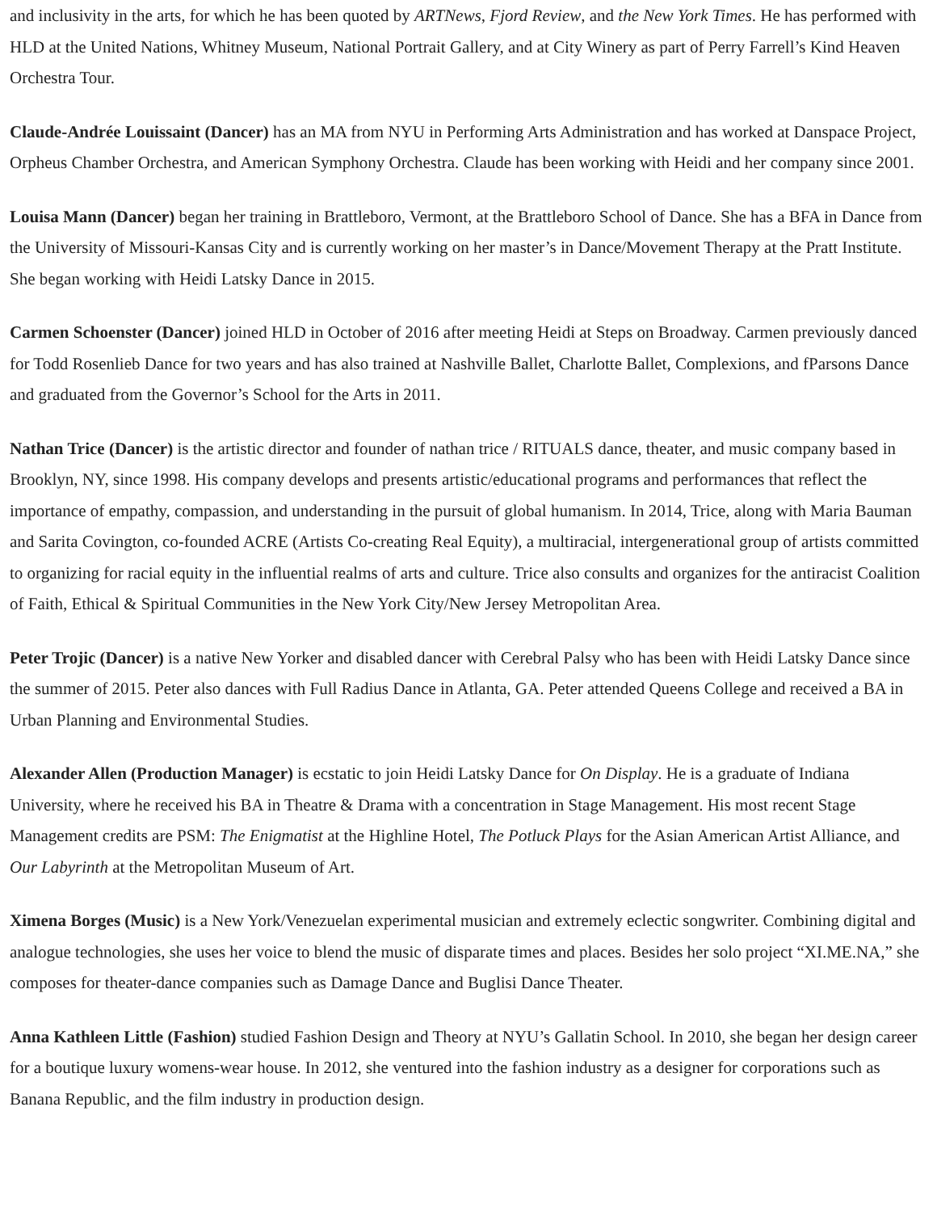and inclusivity in the arts, for which he has been quoted by ARTNews, Fjord Review, and the New York Times. He has performed with HLD at the United Nations, Whitney Museum, National Portrait Gallery, and at City Winery as part of Perry Farrell’s Kind Heaven Orchestra Tour.
Claude-Andrée Louissaint (Dancer) has an MA from NYU in Performing Arts Administration and has worked at Danspace Project, Orpheus Chamber Orchestra, and American Symphony Orchestra. Claude has been working with Heidi and her company since 2001.
Louisa Mann (Dancer) began her training in Brattleboro, Vermont, at the Brattleboro School of Dance. She has a BFA in Dance from the University of Missouri-Kansas City and is currently working on her master’s in Dance/Movement Therapy at the Pratt Institute. She began working with Heidi Latsky Dance in 2015.
Carmen Schoenster (Dancer) joined HLD in October of 2016 after meeting Heidi at Steps on Broadway. Carmen previously danced for Todd Rosenlieb Dance for two years and has also trained at Nashville Ballet, Charlotte Ballet, Complexions, and fParsons Dance and graduated from the Governor’s School for the Arts in 2011.
Nathan Trice (Dancer) is the artistic director and founder of nathan trice / RITUALS dance, theater, and music company based in Brooklyn, NY, since 1998. His company develops and presents artistic/educational programs and performances that reflect the importance of empathy, compassion, and understanding in the pursuit of global humanism. In 2014, Trice, along with Maria Bauman and Sarita Covington, co-founded ACRE (Artists Co-creating Real Equity), a multiracial, intergenerational group of artists committed to organizing for racial equity in the influential realms of arts and culture. Trice also consults and organizes for the antiracist Coalition of Faith, Ethical & Spiritual Communities in the New York City/New Jersey Metropolitan Area.
Peter Trojic (Dancer) is a native New Yorker and disabled dancer with Cerebral Palsy who has been with Heidi Latsky Dance since the summer of 2015. Peter also dances with Full Radius Dance in Atlanta, GA. Peter attended Queens College and received a BA in Urban Planning and Environmental Studies.
Alexander Allen (Production Manager) is ecstatic to join Heidi Latsky Dance for On Display. He is a graduate of Indiana University, where he received his BA in Theatre & Drama with a concentration in Stage Management. His most recent Stage Management credits are PSM: The Enigmatist at the Highline Hotel, The Potluck Plays for the Asian American Artist Alliance, and Our Labyrinth at the Metropolitan Museum of Art.
Ximena Borges (Music) is a New York/Venezuelan experimental musician and extremely eclectic songwriter. Combining digital and analogue technologies, she uses her voice to blend the music of disparate times and places. Besides her solo project “XI.ME.NA,” she composes for theater-dance companies such as Damage Dance and Buglisi Dance Theater.
Anna Kathleen Little (Fashion) studied Fashion Design and Theory at NYU’s Gallatin School. In 2010, she began her design career for a boutique luxury womens-wear house. In 2012, she ventured into the fashion industry as a designer for corporations such as Banana Republic, and the film industry in production design.